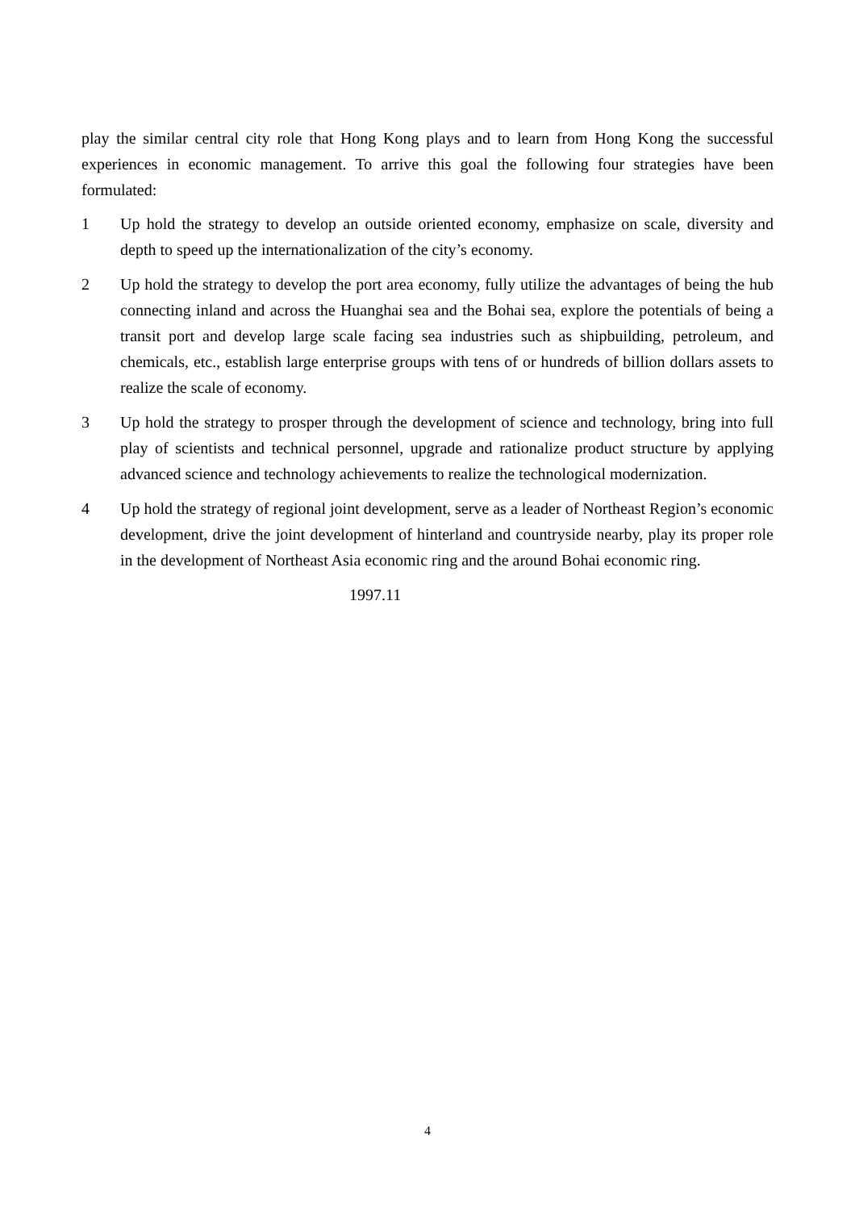play the similar central city role that Hong Kong plays and to learn from Hong Kong the successful experiences in economic management. To arrive this goal the following four strategies have been formulated:
1 Up hold the strategy to develop an outside oriented economy, emphasize on scale, diversity and depth to speed up the internationalization of the city’s economy.
2 Up hold the strategy to develop the port area economy, fully utilize the advantages of being the hub connecting inland and across the Huanghai sea and the Bohai sea, explore the potentials of being a transit port and develop large scale facing sea industries such as shipbuilding, petroleum, and chemicals, etc., establish large enterprise groups with tens of or hundreds of billion dollars assets to realize the scale of economy.
3 Up hold the strategy to prosper through the development of science and technology, bring into full play of scientists and technical personnel, upgrade and rationalize product structure by applying advanced science and technology achievements to realize the technological modernization.
4 Up hold the strategy of regional joint development, serve as a leader of Northeast Region’s economic development, drive the joint development of hinterland and countryside nearby, play its proper role in the development of Northeast Asia economic ring and the around Bohai economic ring.
1997.11
4